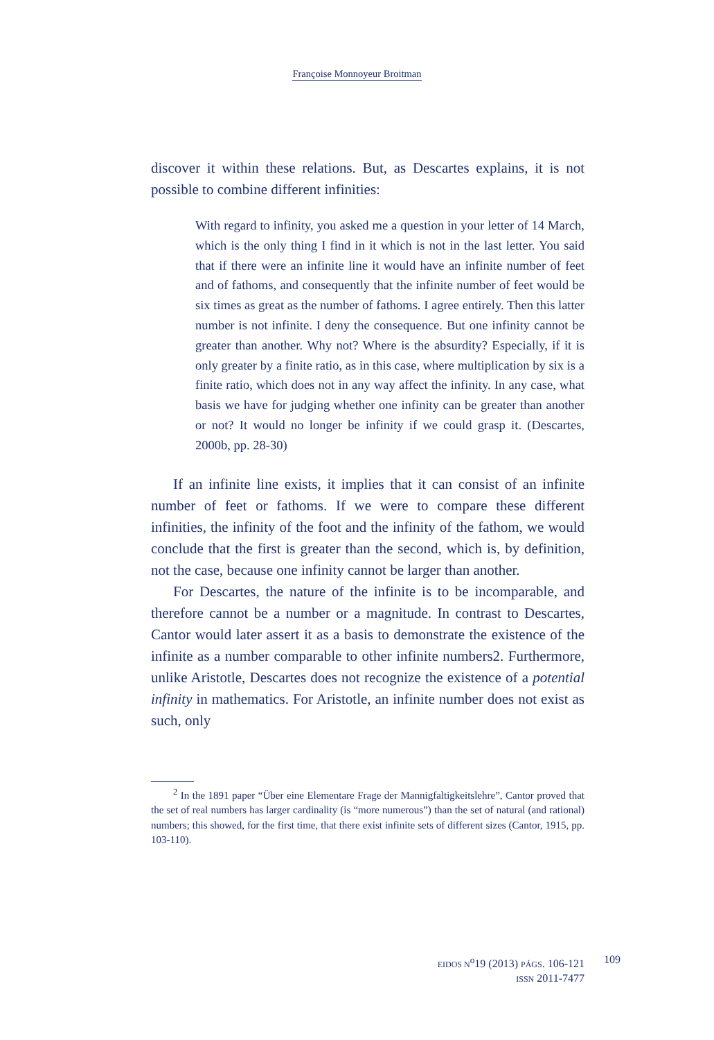Françoise Monnoyeur Broitman
discover it within these relations. But, as Descartes explains, it is not possible to combine different infinities:
With regard to infinity, you asked me a question in your letter of 14 March, which is the only thing I find in it which is not in the last letter. You said that if there were an infinite line it would have an infinite number of feet and of fathoms, and consequently that the infinite number of feet would be six times as great as the number of fathoms. I agree entirely. Then this latter number is not infinite. I deny the consequence. But one infinity cannot be greater than another. Why not? Where is the absurdity? Especially, if it is only greater by a finite ratio, as in this case, where multiplication by six is a finite ratio, which does not in any way affect the infinity. In any case, what basis we have for judging whether one infinity can be greater than another or not? It would no longer be infinity if we could grasp it. (Descartes, 2000b, pp. 28-30)
If an infinite line exists, it implies that it can consist of an infinite number of feet or fathoms. If we were to compare these different infinities, the infinity of the foot and the infinity of the fathom, we would conclude that the first is greater than the second, which is, by definition, not the case, because one infinity cannot be larger than another.
For Descartes, the nature of the infinite is to be incomparable, and therefore cannot be a number or a magnitude. In contrast to Descartes, Cantor would later assert it as a basis to demonstrate the existence of the infinite as a number comparable to other infinite numbers2. Furthermore, unlike Aristotle, Descartes does not recognize the existence of a potential infinity in mathematics. For Aristotle, an infinite number does not exist as such, only
<sup>2</sup> In the 1891 paper “Über eine Elementare Frage der Mannigfaltigkeitslehre”, Cantor proved that the set of real numbers has larger cardinality (is “more numerous”) than the set of natural (and rational) numbers; this showed, for the first time, that there exist infinite sets of different sizes (Cantor, 1915, pp. 103-110).
EIDOS N<sup>o</sup>19 (2013) PÁGS. 106-121
ISSN 2011-7477
109